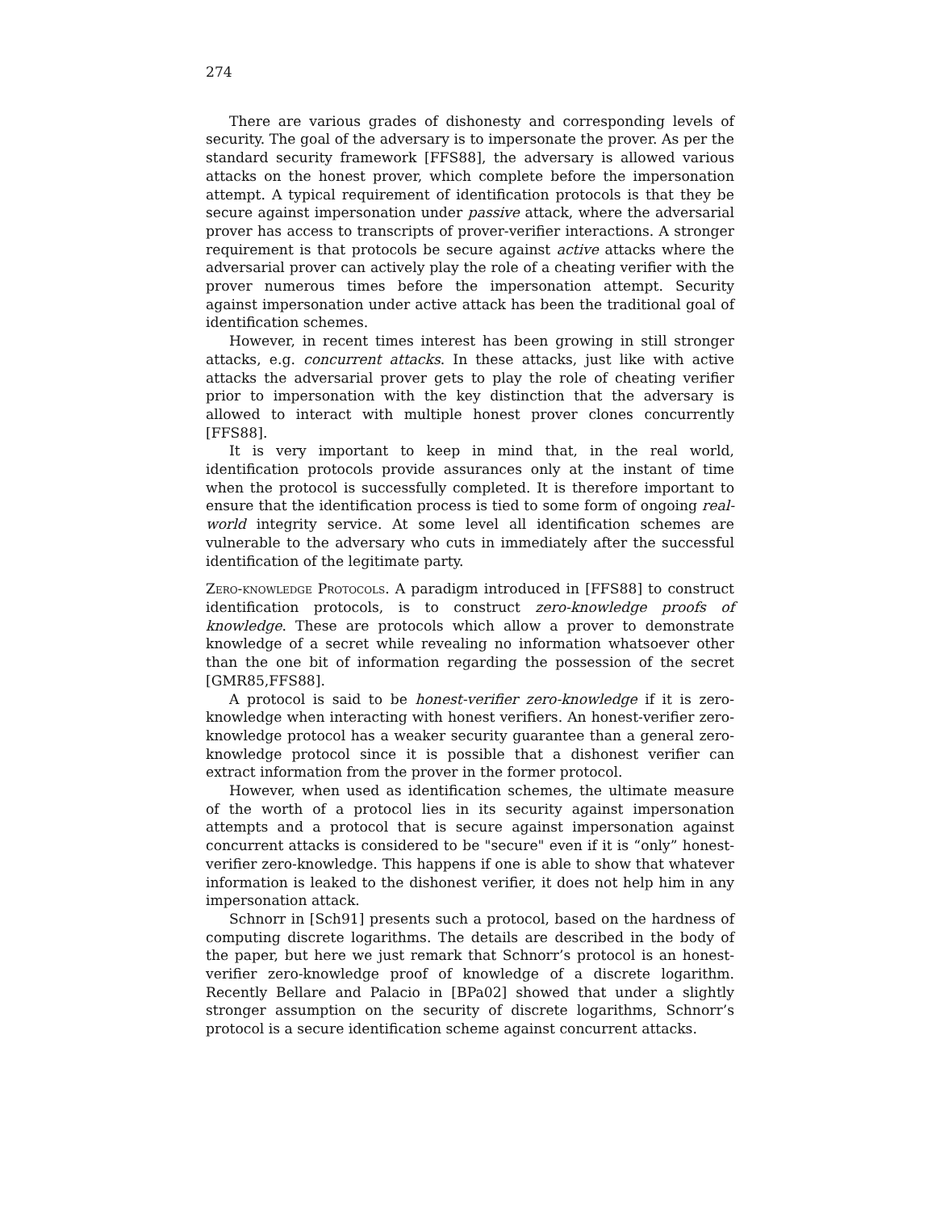274
There are various grades of dishonesty and corresponding levels of security. The goal of the adversary is to impersonate the prover. As per the standard security framework [FFS88], the adversary is allowed various attacks on the honest prover, which complete before the impersonation attempt. A typical requirement of identification protocols is that they be secure against impersonation under passive attack, where the adversarial prover has access to transcripts of prover-verifier interactions. A stronger requirement is that protocols be secure against active attacks where the adversarial prover can actively play the role of a cheating verifier with the prover numerous times before the impersonation attempt. Security against impersonation under active attack has been the traditional goal of identification schemes.
However, in recent times interest has been growing in still stronger attacks, e.g. concurrent attacks. In these attacks, just like with active attacks the adversarial prover gets to play the role of cheating verifier prior to impersonation with the key distinction that the adversary is allowed to interact with multiple honest prover clones concurrently [FFS88].
It is very important to keep in mind that, in the real world, identification protocols provide assurances only at the instant of time when the protocol is successfully completed. It is therefore important to ensure that the identification process is tied to some form of ongoing real-world integrity service. At some level all identification schemes are vulnerable to the adversary who cuts in immediately after the successful identification of the legitimate party.
Zero-knowledge Protocols. A paradigm introduced in [FFS88] to construct identification protocols, is to construct zero-knowledge proofs of knowledge. These are protocols which allow a prover to demonstrate knowledge of a secret while revealing no information whatsoever other than the one bit of information regarding the possession of the secret [GMR85,FFS88].
A protocol is said to be honest-verifier zero-knowledge if it is zero-knowledge when interacting with honest verifiers. An honest-verifier zero-knowledge protocol has a weaker security guarantee than a general zero-knowledge protocol since it is possible that a dishonest verifier can extract information from the prover in the former protocol.
However, when used as identification schemes, the ultimate measure of the worth of a protocol lies in its security against impersonation attempts and a protocol that is secure against impersonation against concurrent attacks is considered to be "secure" even if it is “only” honest-verifier zero-knowledge. This happens if one is able to show that whatever information is leaked to the dishonest verifier, it does not help him in any impersonation attack.
Schnorr in [Sch91] presents such a protocol, based on the hardness of computing discrete logarithms. The details are described in the body of the paper, but here we just remark that Schnorr’s protocol is an honest-verifier zero-knowledge proof of knowledge of a discrete logarithm. Recently Bellare and Palacio in [BPa02] showed that under a slightly stronger assumption on the security of discrete logarithms, Schnorr’s protocol is a secure identification scheme against concurrent attacks.